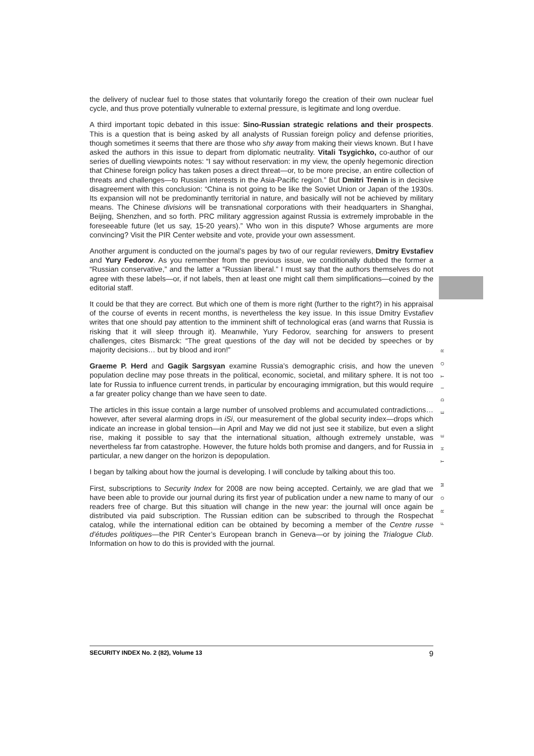the delivery of nuclear fuel to those states that voluntarily forego the creation of their own nuclear fuel cycle, and thus prove potentially vulnerable to external pressure, is legitimate and long overdue.
A third important topic debated in this issue: Sino-Russian strategic relations and their prospects. This is a question that is being asked by all analysts of Russian foreign policy and defense priorities, though sometimes it seems that there are those who shy away from making their views known. But I have asked the authors in this issue to depart from diplomatic neutrality. Vitali Tsygichko, co-author of our series of duelling viewpoints notes: “I say without reservation: in my view, the openly hegemonic direction that Chinese foreign policy has taken poses a direct threat—or, to be more precise, an entire collection of threats and challenges—to Russian interests in the Asia-Pacific region.” But Dmitri Trenin is in decisive disagreement with this conclusion: “China is not going to be like the Soviet Union or Japan of the 1930s. Its expansion will not be predominantly territorial in nature, and basically will not be achieved by military means. The Chinese divisions will be transnational corporations with their headquarters in Shanghai, Beijing, Shenzhen, and so forth. PRC military aggression against Russia is extremely improbable in the foreseeable future (let us say, 15-20 years).” Who won in this dispute? Whose arguments are more convincing? Visit the PIR Center website and vote, provide your own assessment.
Another argument is conducted on the journal’s pages by two of our regular reviewers, Dmitry Evstafiev and Yury Fedorov. As you remember from the previous issue, we conditionally dubbed the former a “Russian conservative,” and the latter a “Russian liberal.” I must say that the authors themselves do not agree with these labels—or, if not labels, then at least one might call them simplifications—coined by the editorial staff.
It could be that they are correct. But which one of them is more right (further to the right?) in his appraisal of the course of events in recent months, is nevertheless the key issue. In this issue Dmitry Evstafiev writes that one should pay attention to the imminent shift of technological eras (and warns that Russia is risking that it will sleep through it). Meanwhile, Yury Fedorov, searching for answers to present challenges, cites Bismarck: “The great questions of the day will not be decided by speeches or by majority decisions… but by blood and iron!”
Graeme P. Herd and Gagik Sargsyan examine Russia’s demographic crisis, and how the uneven population decline may pose threats in the political, economic, societal, and military sphere. It is not too late for Russia to influence current trends, in particular by encouraging immigration, but this would require a far greater policy change than we have seen to date.
The articles in this issue contain a large number of unsolved problems and accumulated contradictions… however, after several alarming drops in iSi, our measurement of the global security index—drops which indicate an increase in global tension—in April and May we did not just see it stabilize, but even a slight rise, making it possible to say that the international situation, although extremely unstable, was nevertheless far from catastrophe. However, the future holds both promise and dangers, and for Russia in particular, a new danger on the horizon is depopulation.
I began by talking about how the journal is developing. I will conclude by talking about this too.
First, subscriptions to Security Index for 2008 are now being accepted. Certainly, we are glad that we have been able to provide our journal during its first year of publication under a new name to many of our readers free of charge. But this situation will change in the new year: the journal will once again be distributed via paid subscription. The Russian edition can be subscribed to through the Rospechat catalog, while the international edition can be obtained by becoming a member of the Centre russe d’études politiques—the PIR Center’s European branch in Geneva—or by joining the Trialogue Club. Information on how to do this is provided with the journal.
FROM THE EDITOR
SECURITY INDEX No. 2 (82), Volume 13 9